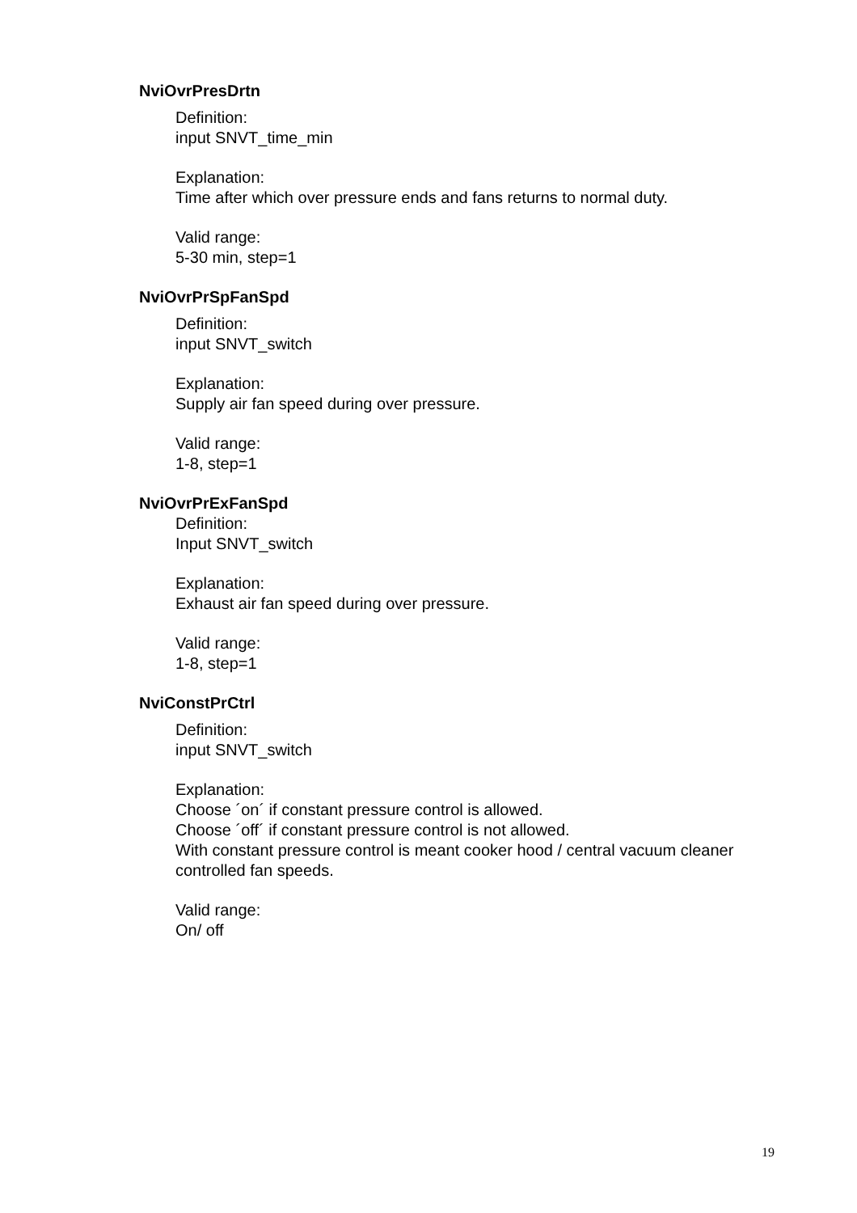NviOvrPresDrtn
Definition:
input SNVT_time_min
Explanation:
Time after which over pressure ends and fans returns to normal duty.
Valid range:
5-30 min, step=1
NviOvrPrSpFanSpd
Definition:
input SNVT_switch
Explanation:
Supply air fan speed during over pressure.
Valid range:
1-8, step=1
NviOvrPrExFanSpd
Definition:
Input SNVT_switch
Explanation:
Exhaust air fan speed during over pressure.
Valid range:
1-8, step=1
NviConstPrCtrl
Definition:
input SNVT_switch
Explanation:
Choose ´on´ if constant pressure control is allowed.
Choose ´off´ if constant pressure control is not allowed.
With constant pressure control is meant cooker hood / central vacuum cleaner controlled fan speeds.
Valid range:
On/ off
19